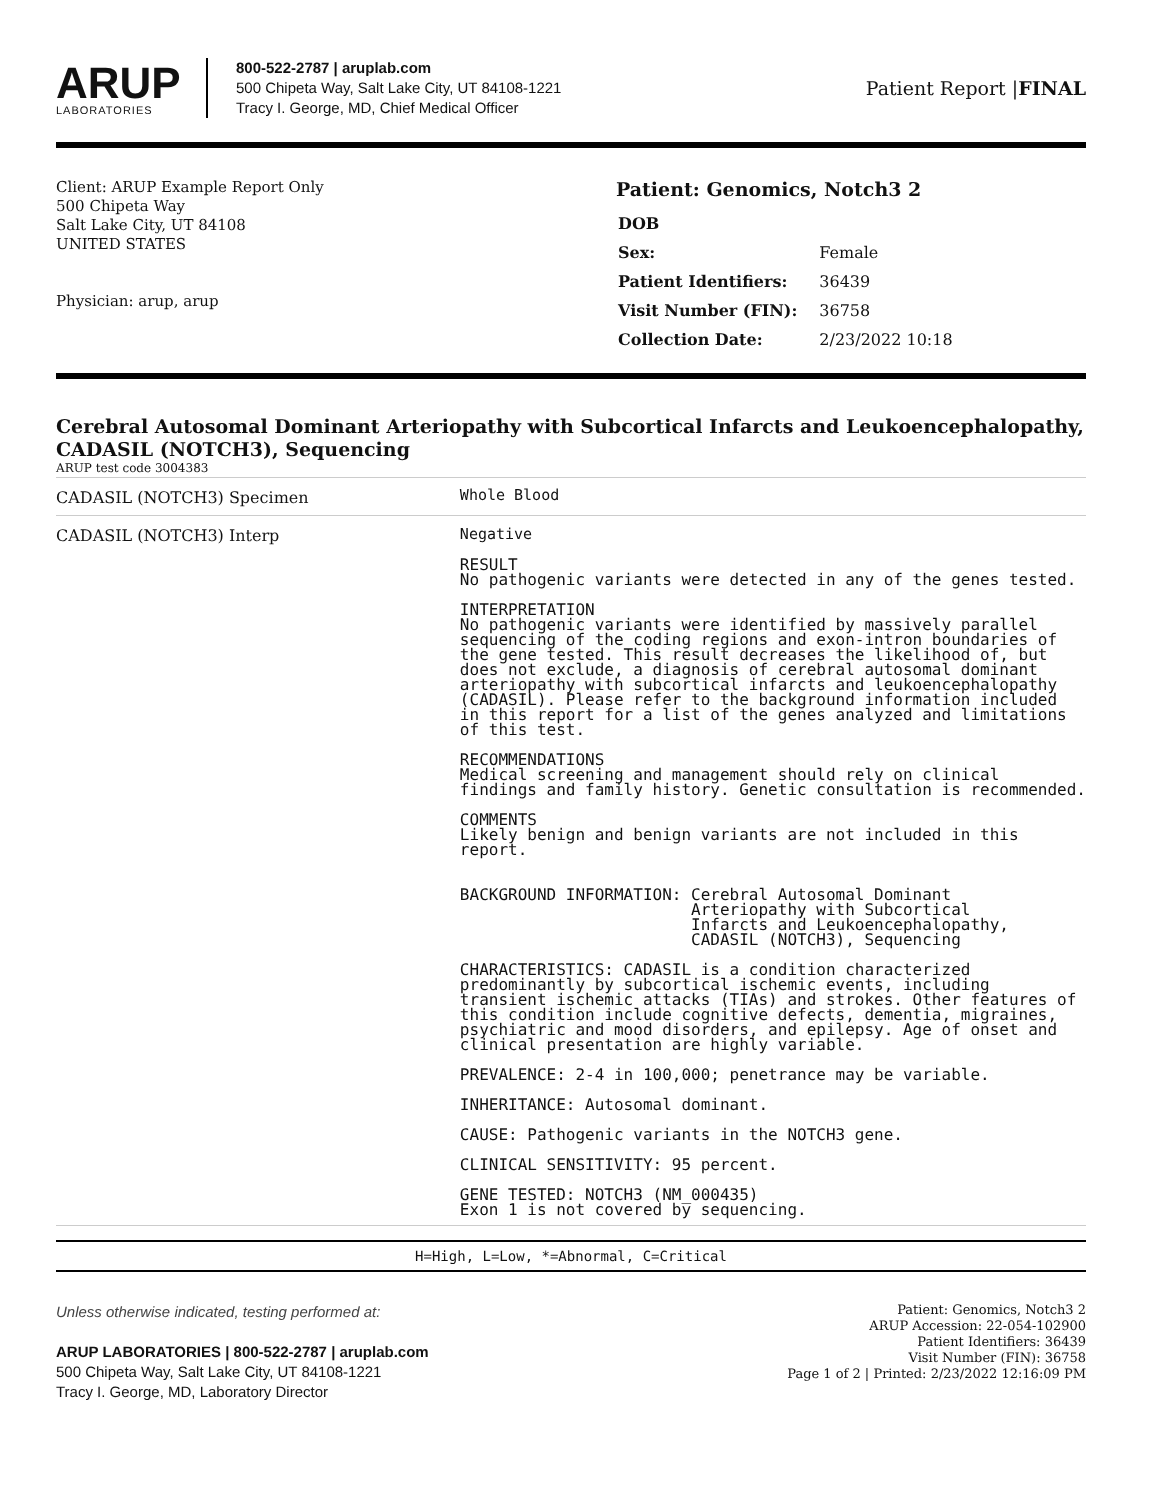ARUP
LABORATORIES
800-522-2787 | aruplab.com
500 Chipeta Way, Salt Lake City, UT 84108-1221
Tracy I. George, MD, Chief Medical Officer
Patient Report |FINAL
Client: ARUP Example Report Only
500 Chipeta Way
Salt Lake City, UT 84108
UNITED STATES
Physician: arup, arup
Patient: Genomics, Notch3 2
| DOB | |
| Sex: | Female |
| Patient Identifiers: | 36439 |
| Visit Number (FIN): | 36758 |
| Collection Date: | 2/23/2022 10:18 |
Cerebral Autosomal Dominant Arteriopathy with Subcortical Infarcts and Leukoencephalopathy, CADASIL (NOTCH3), Sequencing
ARUP test code 3004383
| CADASIL (NOTCH3) Specimen | Whole Blood |
| CADASIL (NOTCH3) Interp | Negative RESULT No pathogenic variants were detected in any of the genes tested. INTERPRETATION No pathogenic variants were identified by massively parallel sequencing of the coding regions and exon-intron boundaries of the gene tested. This result decreases the likelihood of, but does not exclude, a diagnosis of cerebral autosomal dominant arteriopathy with subcortical infarcts and leukoencephalopathy (CADASIL). Please refer to the background information included in this report for a list of the genes analyzed and limitations of this test. RECOMMENDATIONS Medical screening and management should rely on clinical findings and family history. Genetic consultation is recommended. COMMENTS Likely benign and benign variants are not included in this report. BACKGROUND INFORMATION: Cerebral Autosomal Dominant Arteriopathy with Subcortical Infarcts and Leukoencephalopathy, CADASIL (NOTCH3), Sequencing CHARACTERISTICS: CADASIL is a condition characterized predominantly by subcortical ischemic events, including transient ischemic attacks (TIAs) and strokes. Other features of this condition include cognitive defects, dementia, migraines, psychiatric and mood disorders, and epilepsy. Age of onset and clinical presentation are highly variable. PREVALENCE: 2-4 in 100,000; penetrance may be variable. INHERITANCE: Autosomal dominant. CAUSE: Pathogenic variants in the NOTCH3 gene. CLINICAL SENSITIVITY: 95 percent. GENE TESTED: NOTCH3 (NM_000435) Exon 1 is not covered by sequencing. |
H=High, L=Low, *=Abnormal, C=Critical
Unless otherwise indicated, testing performed at:
ARUP LABORATORIES | 800-522-2787 | aruplab.com
500 Chipeta Way, Salt Lake City, UT 84108-1221
Tracy I. George, MD, Laboratory Director
Patient: Genomics, Notch3 2
ARUP Accession: 22-054-102900
Patient Identifiers: 36439
Visit Number (FIN): 36758
Page 1 of 2 | Printed: 2/23/2022 12:16:09 PM